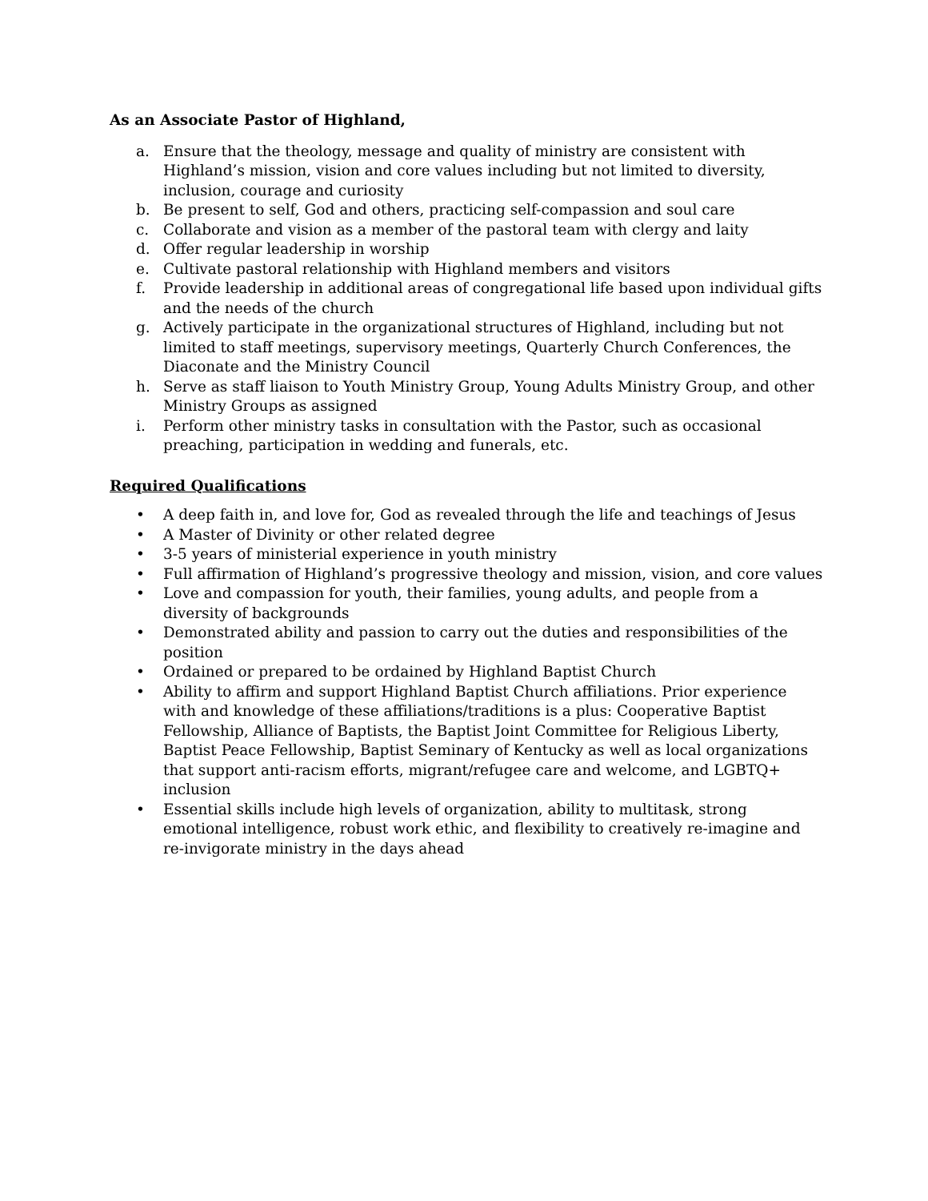As an Associate Pastor of Highland,
a. Ensure that the theology, message and quality of ministry are consistent with Highland’s mission, vision and core values including but not limited to diversity, inclusion, courage and curiosity
b. Be present to self, God and others, practicing self-compassion and soul care
c. Collaborate and vision as a member of the pastoral team with clergy and laity
d. Offer regular leadership in worship
e. Cultivate pastoral relationship with Highland members and visitors
f. Provide leadership in additional areas of congregational life based upon individual gifts and the needs of the church
g. Actively participate in the organizational structures of Highland, including but not limited to staff meetings, supervisory meetings, Quarterly Church Conferences, the Diaconate and the Ministry Council
h. Serve as staff liaison to Youth Ministry Group, Young Adults Ministry Group, and other Ministry Groups as assigned
i. Perform other ministry tasks in consultation with the Pastor, such as occasional preaching, participation in wedding and funerals, etc.
Required Qualifications
• A deep faith in, and love for, God as revealed through the life and teachings of Jesus
• A Master of Divinity or other related degree
• 3-5 years of ministerial experience in youth ministry
• Full affirmation of Highland’s progressive theology and mission, vision, and core values
• Love and compassion for youth, their families, young adults, and people from a diversity of backgrounds
• Demonstrated ability and passion to carry out the duties and responsibilities of the position
• Ordained or prepared to be ordained by Highland Baptist Church
• Ability to affirm and support Highland Baptist Church affiliations. Prior experience with and knowledge of these affiliations/traditions is a plus: Cooperative Baptist Fellowship, Alliance of Baptists, the Baptist Joint Committee for Religious Liberty, Baptist Peace Fellowship, Baptist Seminary of Kentucky as well as local organizations that support anti-racism efforts, migrant/refugee care and welcome, and LGBTQ+ inclusion
• Essential skills include high levels of organization, ability to multitask, strong emotional intelligence, robust work ethic, and flexibility to creatively re-imagine and re-invigorate ministry in the days ahead